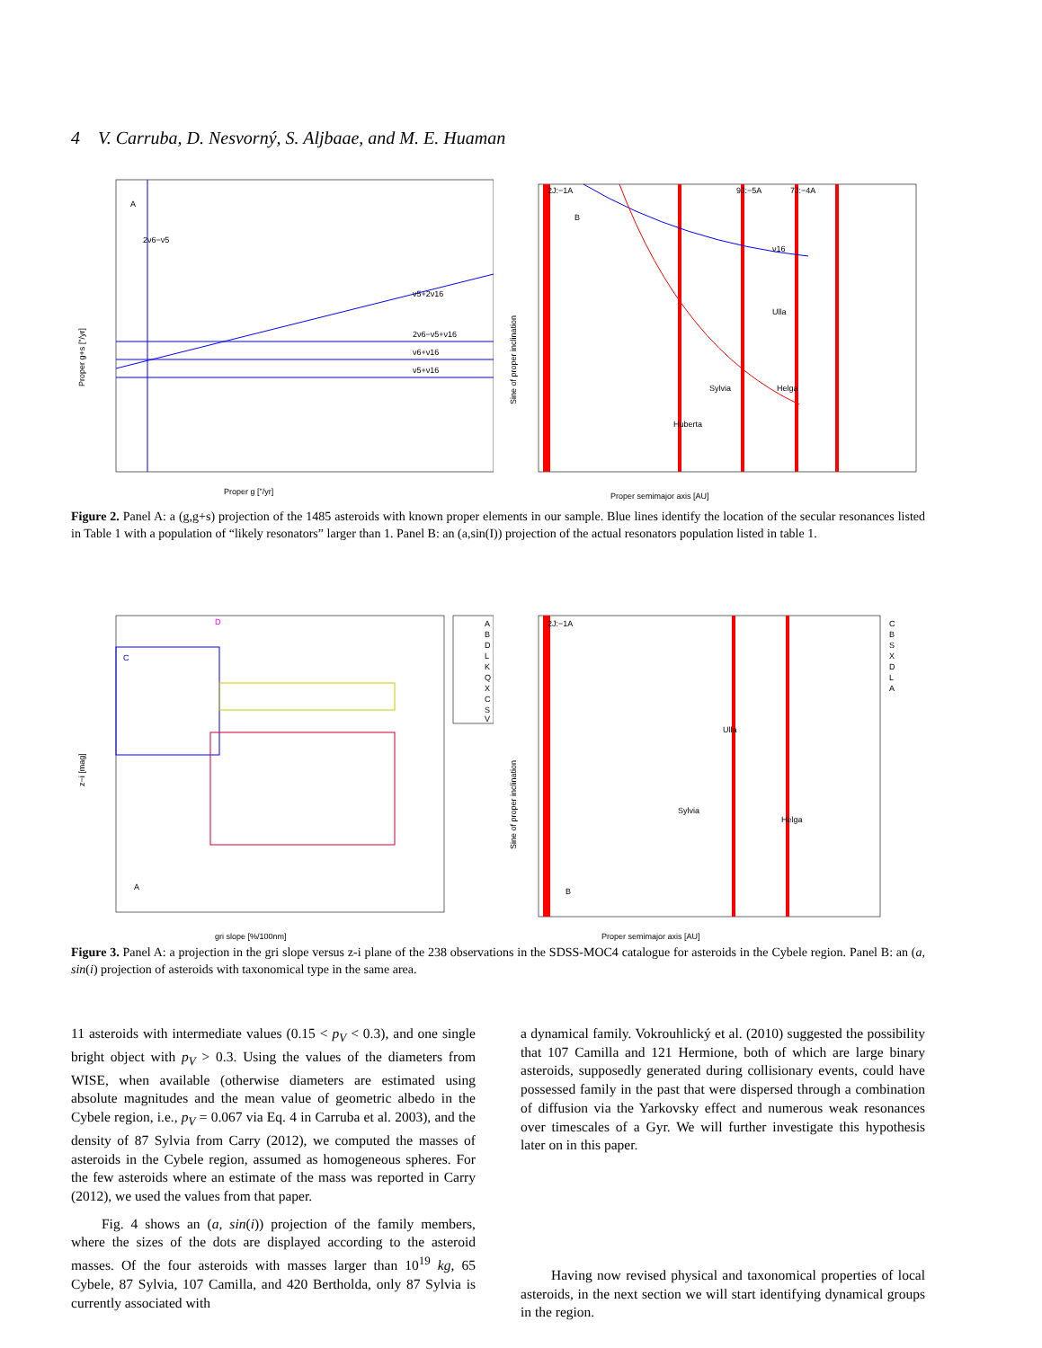4 V. Carruba, D. Nesvorný, S. Aljbaae, and M. E. Huaman
A
2ν6−ν5
ν5+2ν16
2ν6−ν5+ν16
ν6+ν16
ν5+ν16
Proper g ["/yr]
Proper g+s ["/yr]
2J:−1A
9J:−5A
7J:−4A
B
ν16
Helga
Sylvia
Huberta
Ulla
Proper semimajor axis [AU]
Sine of proper inclination
Figure 2. Panel A: a (g,g+s) projection of the 1485 asteroids with known proper elements in our sample. Blue lines identify the location of the secular resonances listed in Table 1 with a population of “likely resonators” larger than 1. Panel B: an (a,sin(I)) projection of the actual resonators population listed in table 1.
C
D
A
gri slope [%/100nm]
z−i [mag]
A
B
D
L
K
Q
X
C
S
V
2J:−1A
B
Helga
Sylvia
Ulla
C
B
S
X
D
L
A
Proper semimajor axis [AU]
Sine of proper inclination
Figure 3. Panel A: a projection in the gri slope versus z-i plane of the 238 observations in the SDSS-MOC4 catalogue for asteroids in the Cybele region. Panel B: an (a, sin(i) projection of asteroids with taxonomical type in the same area.
11 asteroids with intermediate values (0.15 < p<sub>V</sub> < 0.3), and one single bright object with p<sub>V</sub> > 0.3. Using the values of the diameters from WISE, when available (otherwise diameters are estimated using absolute magnitudes and the mean value of geometric albedo in the Cybele region, i.e., p<sub>V</sub> = 0.067 via Eq. 4 in Carruba et al. 2003), and the density of 87 Sylvia from Carry (2012), we computed the masses of asteroids in the Cybele region, assumed as homogeneous spheres. For the few asteroids where an estimate of the mass was reported in Carry (2012), we used the values from that paper.
Fig. 4 shows an (a, sin(i)) projection of the family members, where the sizes of the dots are displayed according to the asteroid masses. Of the four asteroids with masses larger than 10<sup>19</sup> kg, 65 Cybele, 87 Sylvia, 107 Camilla, and 420 Bertholda, only 87 Sylvia is currently associated with
a dynamical family. Vokrouhlický et al. (2010) suggested the possibility that 107 Camilla and 121 Hermione, both of which are large binary asteroids, supposedly generated during collisionary events, could have possessed family in the past that were dispersed through a combination of diffusion via the Yarkovsky effect and numerous weak resonances over timescales of a Gyr. We will further investigate this hypothesis later on in this paper.
Having now revised physical and taxonomical properties of local asteroids, in the next section we will start identifying dynamical groups in the region.